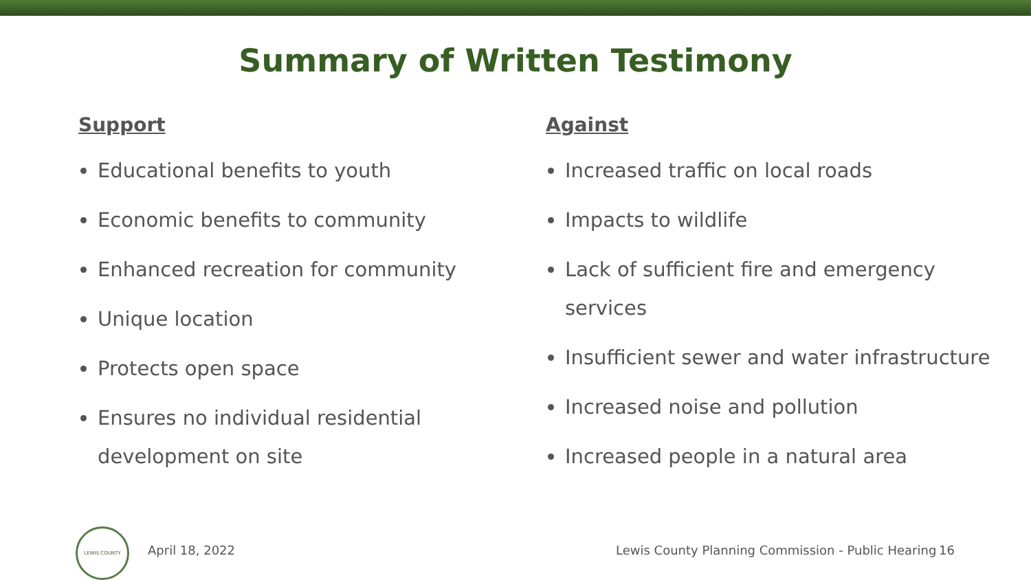Summary of Written Testimony
Support
Educational benefits to youth
Economic benefits to community
Enhanced recreation for community
Unique location
Protects open space
Ensures no individual residential development on site
Against
Increased traffic on local roads
Impacts to wildlife
Lack of sufficient fire and emergency services
Insufficient sewer and water infrastructure
Increased noise and pollution
Increased people in a natural area
LEWIS COUNTY
April 18, 2022 Lewis County Planning Commission - Public Hearing 16